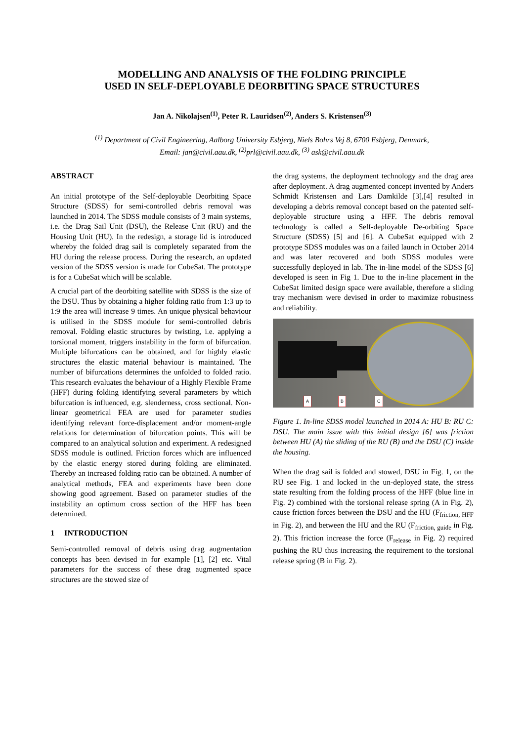MODELLING AND ANALYSIS OF THE FOLDING PRINCIPLE
USED IN SELF-DEPLOYABLE DEORBITING SPACE STRUCTURES
Jan A. Nikolajsen<sup>(1)</sup>, Peter R. Lauridsen<sup>(2)</sup>, Anders S. Kristensen<sup>(3)</sup>
<sup>(1)</sup> Department of Civil Engineering, Aalborg University Esbjerg, Niels Bohrs Vej 8, 6700 Esbjerg, Denmark,
Email: jan@civil.aau.dk, <sup>(2)</sup>prl@civil.aau.dk, <sup>(3)</sup> ask@civil.aau.dk
ABSTRACT
An initial prototype of the Self-deployable Deorbiting Space Structure (SDSS) for semi-controlled debris removal was launched in 2014. The SDSS module consists of 3 main systems, i.e. the Drag Sail Unit (DSU), the Release Unit (RU) and the Housing Unit (HU). In the redesign, a storage lid is introduced whereby the folded drag sail is completely separated from the HU during the release process. During the research, an updated version of the SDSS version is made for CubeSat. The prototype is for a CubeSat which will be scalable.
A crucial part of the deorbiting satellite with SDSS is the size of the DSU. Thus by obtaining a higher folding ratio from 1:3 up to 1:9 the area will increase 9 times. An unique physical behaviour is utilised in the SDSS module for semi-controlled debris removal. Folding elastic structures by twisting, i.e. applying a torsional moment, triggers instability in the form of bifurcation. Multiple bifurcations can be obtained, and for highly elastic structures the elastic material behaviour is maintained. The number of bifurcations determines the unfolded to folded ratio. This research evaluates the behaviour of a Highly Flexible Frame (HFF) during folding identifying several parameters by which bifurcation is influenced, e.g. slenderness, cross sectional. Non-linear geometrical FEA are used for parameter studies identifying relevant force-displacement and/or moment-angle relations for determination of bifurcation points. This will be compared to an analytical solution and experiment. A redesigned SDSS module is outlined. Friction forces which are influenced by the elastic energy stored during folding are eliminated. Thereby an increased folding ratio can be obtained. A number of analytical methods, FEA and experiments have been done showing good agreement. Based on parameter studies of the instability an optimum cross section of the HFF has been determined.
1 INTRODUCTION
Semi-controlled removal of debris using drag augmentation concepts has been devised in for example [1], [2] etc. Vital parameters for the success of these drag augmented space structures are the stowed size of
the drag systems, the deployment technology and the drag area after deployment. A drag augmented concept invented by Anders Schmidt Kristensen and Lars Damkilde [3],[4] resulted in developing a debris removal concept based on the patented self-deployable structure using a HFF. The debris removal technology is called a Self-deployable De-orbiting Space Structure (SDSS) [5] and [6]. A CubeSat equipped with 2 prototype SDSS modules was on a failed launch in October 2014 and was later recovered and both SDSS modules were successfully deployed in lab. The in-line model of the SDSS [6] developed is seen in Fig 1. Due to the in-line placement in the CubeSat limited design space were available, therefore a sliding tray mechanism were devised in order to maximize robustness and reliability.
A B C
Figure 1. In-line SDSS model launched in 2014 A: HU B: RU C: DSU. The main issue with this initial design [6] was friction between HU (A) the sliding of the RU (B) and the DSU (C) inside the housing.
When the drag sail is folded and stowed, DSU in Fig. 1, on the RU see Fig. 1 and locked in the un-deployed state, the stress state resulting from the folding process of the HFF (blue line in Fig. 2) combined with the torsional release spring (A in Fig. 2), cause friction forces between the DSU and the HU (F<sub>friction, HFF</sub> in Fig. 2), and between the HU and the RU (F<sub>friction, guide</sub> in Fig. 2). This friction increase the force (F<sub>release</sub> in Fig. 2) required pushing the RU thus increasing the requirement to the torsional release spring (B in Fig. 2).